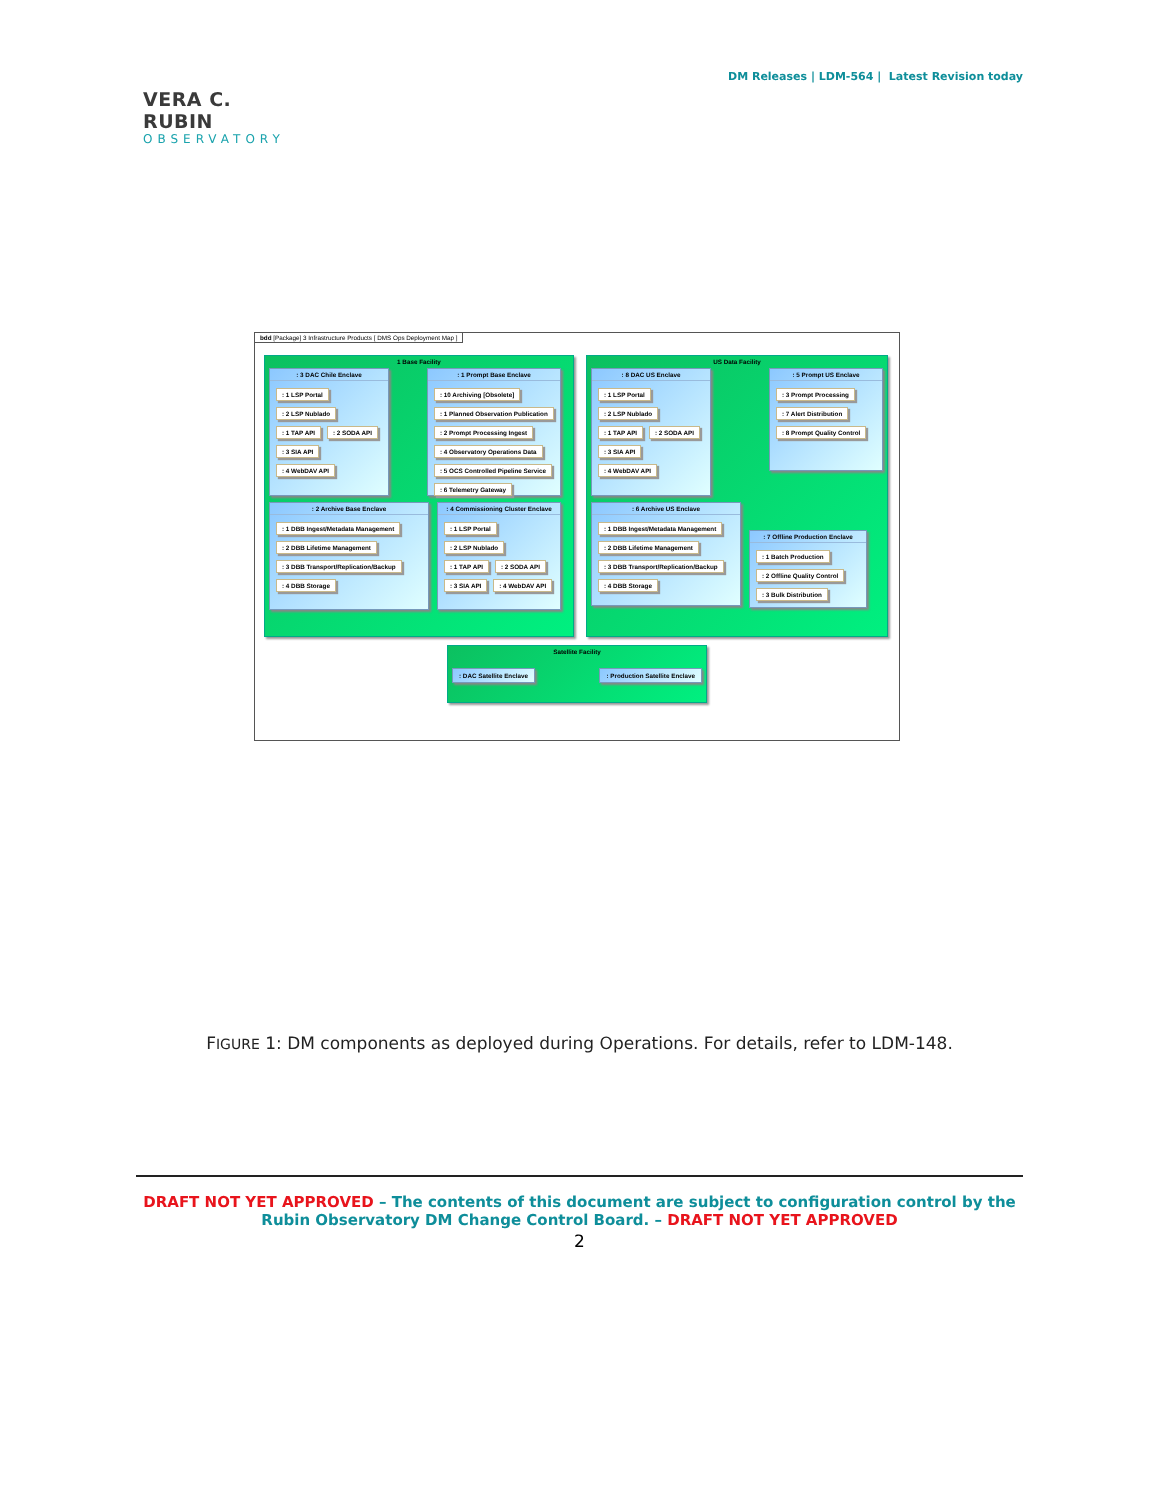VERA C. RUBIN
OBSERVATORY
DM Releases | LDM-564 | Latest Revision today
bdd [Package] 3 Infrastructure Products [ DMS Ops Deployment Map ]
1 Base Facility
: 3 DAC Chile Enclave
: 1 LSP Portal
: 2 LSP Nublado
: 1 TAP API : 2 SODA API
: 3 SIA API : 4 WebDAV API
: 1 Prompt Base Enclave
: 10 Archiving [Obsolete]: 1 Planned Observation Publication: 2 Prompt Processing Ingest: 4 Observatory Operations Data: 5 OCS Controlled Pipeline Service: 6 Telemetry Gateway
: 2 Archive Base Enclave
: 1 DBB Ingest/Metadata Management
: 2 DBB Lifetime Management
: 3 DBB Transport/Replication/Backup
: 4 DBB Storage
: 4 Commissioning Cluster Enclave
: 1 LSP Portal
: 2 LSP Nublado
: 1 TAP API : 2 SODA API
: 3 SIA API : 4 WebDAV API
US Data Facility
: 8 DAC US Enclave
: 1 LSP Portal
: 2 LSP Nublado
: 1 TAP API : 2 SODA API
: 3 SIA API : 4 WebDAV API
: 5 Prompt US Enclave
: 3 Prompt Processing: 7 Alert Distribution: 8 Prompt Quality Control
: 6 Archive US Enclave
: 1 DBB Ingest/Metadata Management
: 2 DBB Lifetime Management
: 3 DBB Transport/Replication/Backup
: 4 DBB Storage
: 7 Offline Production Enclave
: 1 Batch Production: 2 Offline Quality Control: 3 Bulk Distribution
Satellite Facility
: DAC Satellite Enclave : Production Satellite Enclave
FIGURE 1: DM components as deployed during Operations. For details, refer to LDM-148.
DRAFT NOT YET APPROVED – The contents of this document are subject to configuration control by the
Rubin Observatory DM Change Control Board. – DRAFT NOT YET APPROVED
2